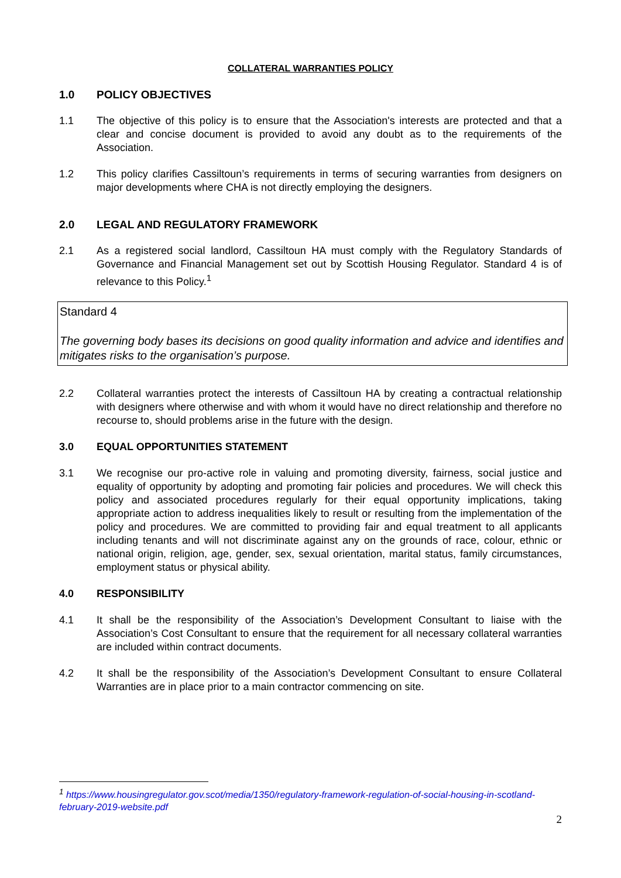COLLATERAL WARRANTIES POLICY
1.0 POLICY OBJECTIVES
1.1 The objective of this policy is to ensure that the Association's interests are protected and that a clear and concise document is provided to avoid any doubt as to the requirements of the Association.
1.2 This policy clarifies Cassiltoun’s requirements in terms of securing warranties from designers on major developments where CHA is not directly employing the designers.
2.0 LEGAL AND REGULATORY FRAMEWORK
2.1 As a registered social landlord, Cassiltoun HA must comply with the Regulatory Standards of Governance and Financial Management set out by Scottish Housing Regulator. Standard 4 is of relevance to this Policy.<sup>1</sup>
Standard 4
The governing body bases its decisions on good quality information and advice and identifies and mitigates risks to the organisation’s purpose.
2.2 Collateral warranties protect the interests of Cassiltoun HA by creating a contractual relationship with designers where otherwise and with whom it would have no direct relationship and therefore no recourse to, should problems arise in the future with the design.
3.0 EQUAL OPPORTUNITIES STATEMENT
3.1 We recognise our pro-active role in valuing and promoting diversity, fairness, social justice and equality of opportunity by adopting and promoting fair policies and procedures. We will check this policy and associated procedures regularly for their equal opportunity implications, taking appropriate action to address inequalities likely to result or resulting from the implementation of the policy and procedures. We are committed to providing fair and equal treatment to all applicants including tenants and will not discriminate against any on the grounds of race, colour, ethnic or national origin, religion, age, gender, sex, sexual orientation, marital status, family circumstances, employment status or physical ability.
4.0 RESPONSIBILITY
4.1 It shall be the responsibility of the Association’s Development Consultant to liaise with the Association’s Cost Consultant to ensure that the requirement for all necessary collateral warranties are included within contract documents.
4.2 It shall be the responsibility of the Association’s Development Consultant to ensure Collateral Warranties are in place prior to a main contractor commencing on site.
<sup>1</sup> https://www.housingregulator.gov.scot/media/1350/regulatory-framework-regulation-of-social-housing-in-scotland-february-2019-website.pdf
2